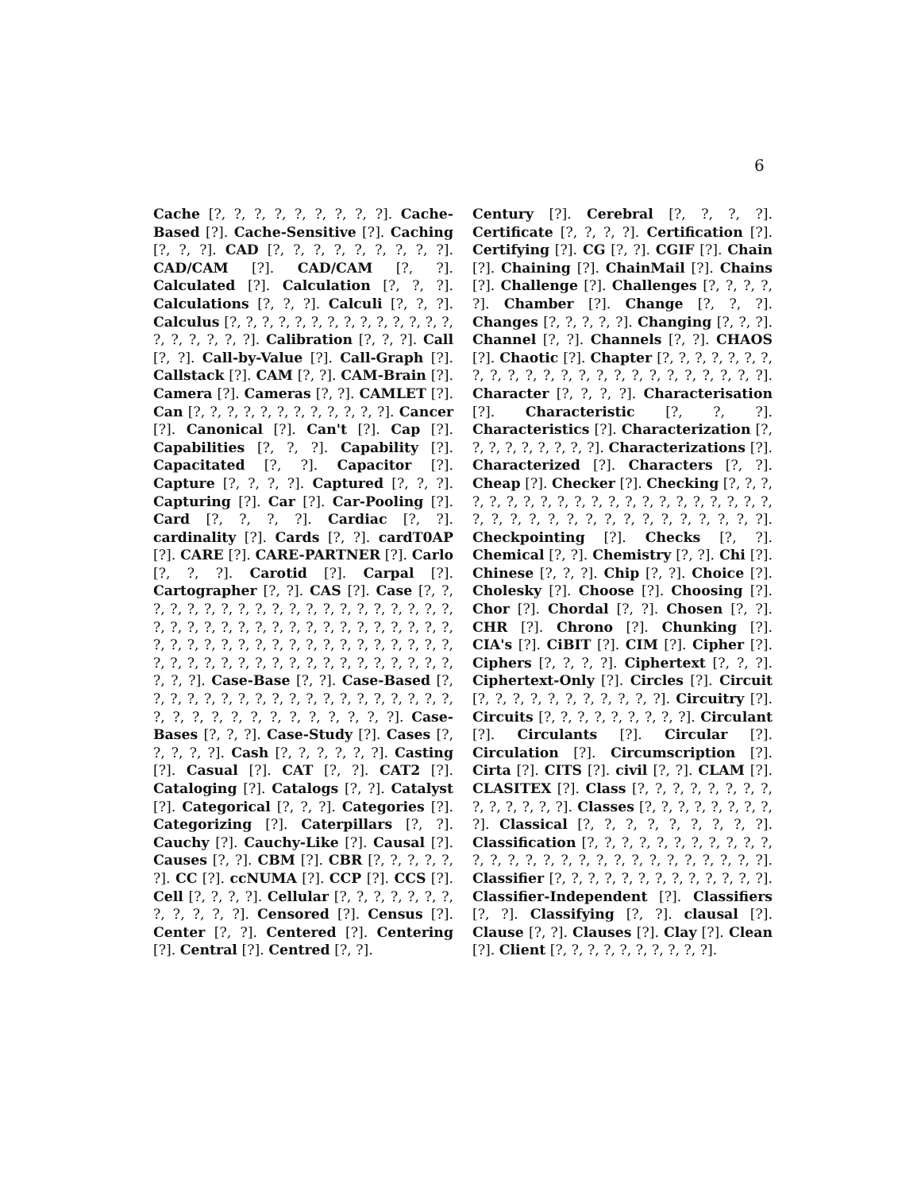6
Cache [?, ?, ?, ?, ?, ?, ?, ?, ?]. Cache-Based [?]. Cache-Sensitive [?]. Caching [?, ?, ?]. CAD [?, ?, ?, ?, ?, ?, ?, ?, ?]. CAD/CAM [?]. CAD/CAM [?, ?]. Calculated [?]. Calculation [?, ?, ?]. Calculations [?, ?, ?]. Calculi [?, ?, ?]. Calculus [?, ?, ?, ?, ?, ?, ?, ?, ?, ?, ?, ?, ?, ?, ?, ?, ?, ?, ?, ?]. Calibration [?, ?, ?]. Call [?, ?]. Call-by-Value [?]. Call-Graph [?]. Callstack [?]. CAM [?, ?]. CAM-Brain [?]. Camera [?]. Cameras [?, ?]. CAMLET [?]. Can [?, ?, ?, ?, ?, ?, ?, ?, ?, ?, ?, ?]. Cancer [?]. Canonical [?]. Can't [?]. Cap [?]. Capabilities [?, ?, ?]. Capability [?]. Capacitated [?, ?]. Capacitor [?]. Capture [?, ?, ?, ?]. Captured [?, ?, ?]. Capturing [?]. Car [?]. Car-Pooling [?]. Card [?, ?, ?, ?]. Cardiac [?, ?]. cardinality [?]. Cards [?, ?]. cardT0AP [?]. CARE [?]. CARE-PARTNER [?]. Carlo [?, ?, ?]. Carotid [?]. Carpal [?]. Cartographer [?, ?]. CAS [?]. Case [?, ?, ?, ?, ?, ?, ?, ?, ?, ?, ?, ?, ?, ?, ?, ?, ?, ?, ?, ?, ?, ?, ?, ?, ?, ?, ?, ?, ?, ?, ?, ?, ?, ?, ?, ?, ?, ?, ?, ?, ?, ?, ?, ?, ?, ?, ?, ?, ?, ?, ?, ?, ?, ?, ?, ?, ?, ?, ?, ?, ?, ?, ?, ?, ?, ?, ?, ?, ?, ?, ?, ?, ?, ?, ?, ?, ?]. Case-Base [?, ?]. Case-Based [?, ?, ?, ?, ?, ?, ?, ?, ?, ?, ?, ?, ?, ?, ?, ?, ?, ?, ?, ?, ?, ?, ?, ?, ?, ?, ?, ?, ?, ?, ?, ?]. Case-Bases [?, ?, ?]. Case-Study [?]. Cases [?, ?, ?, ?, ?]. Cash [?, ?, ?, ?, ?, ?]. Casting [?]. Casual [?]. CAT [?, ?]. CAT2 [?]. Cataloging [?]. Catalogs [?, ?]. Catalyst [?]. Categorical [?, ?, ?]. Categories [?]. Categorizing [?]. Caterpillars [?, ?]. Cauchy [?]. Cauchy-Like [?]. Causal [?]. Causes [?, ?]. CBM [?]. CBR [?, ?, ?, ?, ?, ?]. CC [?]. ccNUMA [?]. CCP [?]. CCS [?]. Cell [?, ?, ?, ?]. Cellular [?, ?, ?, ?, ?, ?, ?, ?, ?, ?, ?, ?]. Censored [?]. Census [?]. Center [?, ?]. Centered [?]. Centering [?]. Central [?]. Centred [?, ?].
Century [?]. Cerebral [?, ?, ?, ?]. Certificate [?, ?, ?, ?]. Certification [?]. Certifying [?]. CG [?, ?]. CGIF [?]. Chain [?]. Chaining [?]. ChainMail [?]. Chains [?]. Challenge [?]. Challenges [?, ?, ?, ?, ?]. Chamber [?]. Change [?, ?, ?]. Changes [?, ?, ?, ?, ?]. Changing [?, ?, ?]. Channel [?, ?]. Channels [?, ?]. CHAOS [?]. Chaotic [?]. Chapter [?, ?, ?, ?, ?, ?, ?, ?, ?, ?, ?, ?, ?, ?, ?, ?, ?, ?, ?, ?, ?, ?, ?, ?]. Character [?, ?, ?, ?]. Characterisation [?]. Characteristic [?, ?, ?]. Characteristics [?]. Characterization [?, ?, ?, ?, ?, ?, ?, ?, ?]. Characterizations [?]. Characterized [?]. Characters [?, ?]. Cheap [?]. Checker [?]. Checking [?, ?, ?, ?, ?, ?, ?, ?, ?, ?, ?, ?, ?, ?, ?, ?, ?, ?, ?, ?, ?, ?, ?, ?, ?, ?, ?, ?, ?, ?, ?, ?, ?, ?, ?, ?, ?]. Checkpointing [?]. Checks [?, ?]. Chemical [?, ?]. Chemistry [?, ?]. Chi [?]. Chinese [?, ?, ?]. Chip [?, ?]. Choice [?]. Cholesky [?]. Choose [?]. Choosing [?]. Chor [?]. Chordal [?, ?]. Chosen [?, ?]. CHR [?]. Chrono [?]. Chunking [?]. CIA's [?]. CiBIT [?]. CIM [?]. Cipher [?]. Ciphers [?, ?, ?, ?]. Ciphertext [?, ?, ?]. Ciphertext-Only [?]. Circles [?]. Circuit [?, ?, ?, ?, ?, ?, ?, ?, ?, ?, ?]. Circuitry [?]. Circuits [?, ?, ?, ?, ?, ?, ?, ?, ?]. Circulant [?]. Circulants [?]. Circular [?]. Circulation [?]. Circumscription [?]. Cirta [?]. CITS [?]. civil [?, ?]. CLAM [?]. CLASITEX [?]. Class [?, ?, ?, ?, ?, ?, ?, ?, ?, ?, ?, ?, ?, ?]. Classes [?, ?, ?, ?, ?, ?, ?, ?, ?]. Classical [?, ?, ?, ?, ?, ?, ?, ?, ?]. Classification [?, ?, ?, ?, ?, ?, ?, ?, ?, ?, ?, ?, ?, ?, ?, ?, ?, ?, ?, ?, ?, ?, ?, ?, ?, ?, ?, ?]. Classifier [?, ?, ?, ?, ?, ?, ?, ?, ?, ?, ?, ?, ?]. Classifier-Independent [?]. Classifiers [?, ?]. Classifying [?, ?]. clausal [?]. Clause [?, ?]. Clauses [?]. Clay [?]. Clean [?]. Client [?, ?, ?, ?, ?, ?, ?, ?, ?, ?].